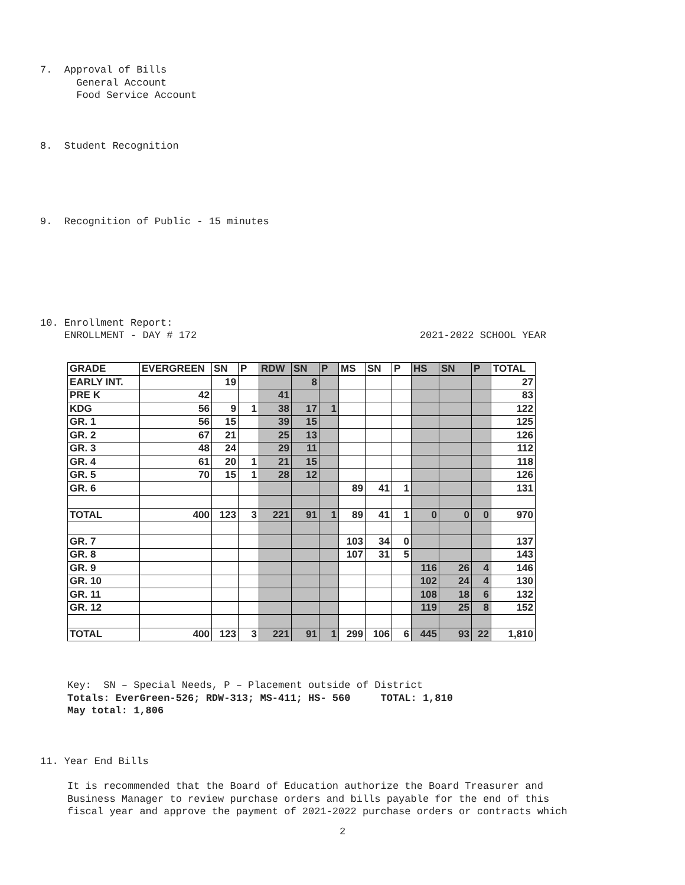7. Approval of Bills General Account Food Service Account
8. Student Recognition
9. Recognition of Public - 15 minutes
10. Enrollment Report: ENROLLMENT - DAY # 172 2021-2022 SCHOOL YEAR
| GRADE | EVERGREEN | SN | P | RDW | SN | P | MS | SN | P | HS | SN | P | TOTAL |
| --- | --- | --- | --- | --- | --- | --- | --- | --- | --- | --- | --- | --- | --- |
| EARLY INT. | | 19 | | | 8 | | | | | | | | 27 |
| PRE K | 42 | | | 41 | | | | | | | | | 83 |
| KDG | 56 | 9 | 1 | 38 | 17 | 1 | | | | | | | 122 |
| GR. 1 | 56 | 15 | | 39 | 15 | | | | | | | | 125 |
| GR. 2 | 67 | 21 | | 25 | 13 | | | | | | | | 126 |
| GR. 3 | 48 | 24 | | 29 | 11 | | | | | | | | 112 |
| GR. 4 | 61 | 20 | 1 | 21 | 15 | | | | | | | | 118 |
| GR. 5 | 70 | 15 | 1 | 28 | 12 | | | | | | | | 126 |
| GR. 6 | | | | | | | 89 | 41 | 1 | | | | 131 |
| TOTAL | 400 | 123 | 3 | 221 | 91 | 1 | 89 | 41 | 1 | 0 | 0 | 0 | 970 |
| GR. 7 | | | | | | | 103 | 34 | 0 | | | | 137 |
| GR. 8 | | | | | | | 107 | 31 | 5 | | | | 143 |
| GR. 9 | | | | | | | | | | 116 | 26 | 4 | 146 |
| GR. 10 | | | | | | | | | | 102 | 24 | 4 | 130 |
| GR. 11 | | | | | | | | | | 108 | 18 | 6 | 132 |
| GR. 12 | | | | | | | | | | 119 | 25 | 8 | 152 |
| TOTAL | 400 | 123 | 3 | 221 | 91 | 1 | 299 | 106 | 6 | 445 | 93 | 22 | 1,810 |
Key: SN – Special Needs, P – Placement outside of District Totals: EverGreen-526; RDW-313; MS-411; HS- 560 TOTAL: 1,810 May total: 1,806
11. Year End Bills
It is recommended that the Board of Education authorize the Board Treasurer and Business Manager to review purchase orders and bills payable for the end of this fiscal year and approve the payment of 2021-2022 purchase orders or contracts which
2